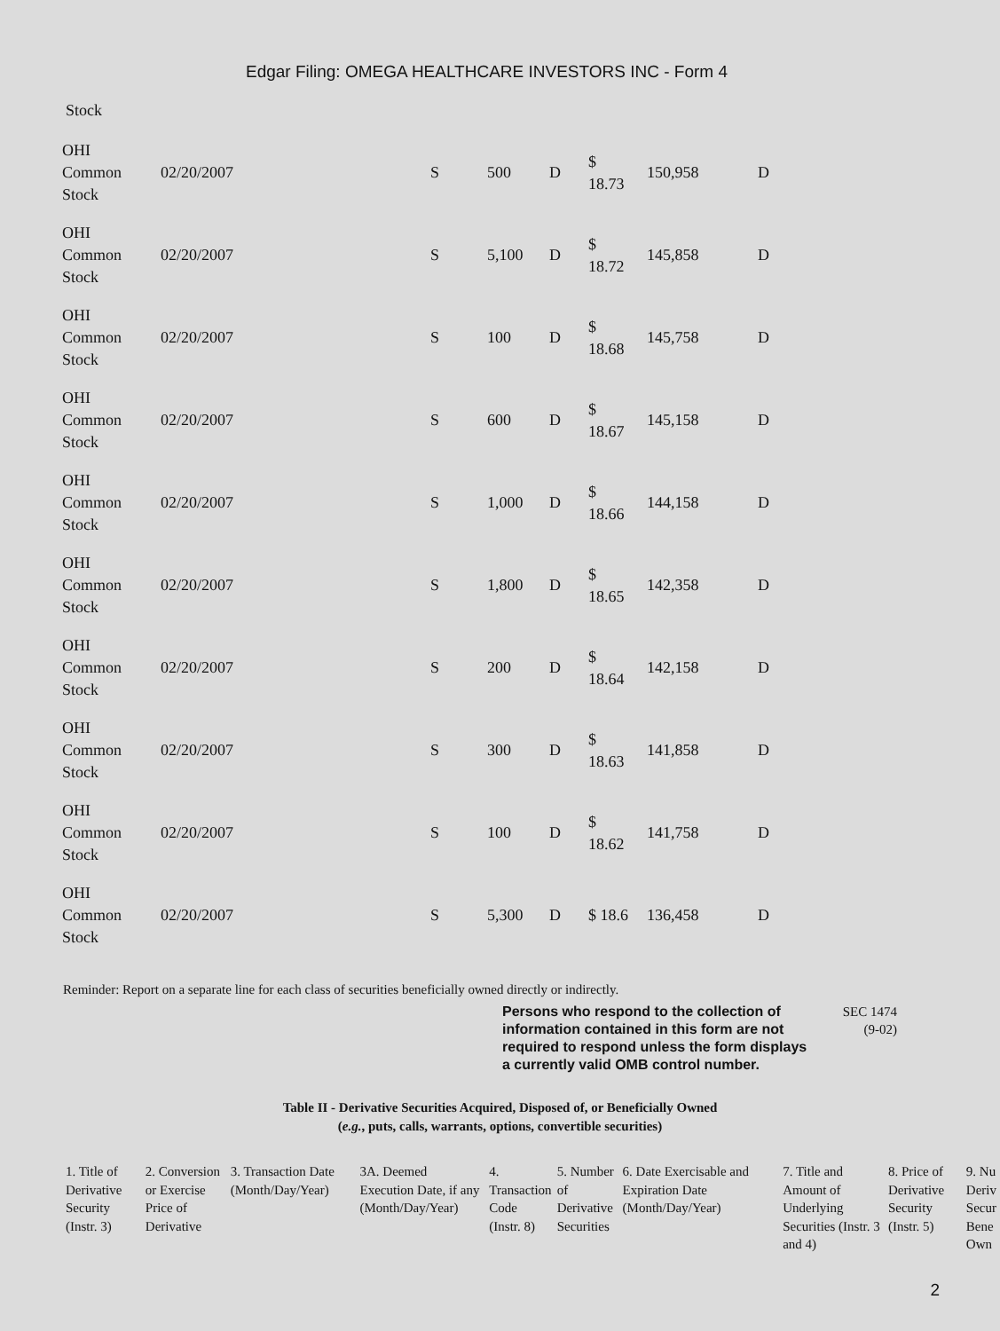Edgar Filing: OMEGA HEALTHCARE INVESTORS INC - Form 4
Stock
| OHI Common Stock | 02/20/2007 | S | 500 | D | $ 18.73 | 150,958 | D |
| OHI Common Stock | 02/20/2007 | S | 5,100 | D | $ 18.72 | 145,858 | D |
| OHI Common Stock | 02/20/2007 | S | 100 | D | $ 18.68 | 145,758 | D |
| OHI Common Stock | 02/20/2007 | S | 600 | D | $ 18.67 | 145,158 | D |
| OHI Common Stock | 02/20/2007 | S | 1,000 | D | $ 18.66 | 144,158 | D |
| OHI Common Stock | 02/20/2007 | S | 1,800 | D | $ 18.65 | 142,358 | D |
| OHI Common Stock | 02/20/2007 | S | 200 | D | $ 18.64 | 142,158 | D |
| OHI Common Stock | 02/20/2007 | S | 300 | D | $ 18.63 | 141,858 | D |
| OHI Common Stock | 02/20/2007 | S | 100 | D | $ 18.62 | 141,758 | D |
| OHI Common Stock | 02/20/2007 | S | 5,300 | D | $ 18.6 | 136,458 | D |
Reminder: Report on a separate line for each class of securities beneficially owned directly or indirectly.
Persons who respond to the collection of information contained in this form are not required to respond unless the form displays a currently valid OMB control number.
SEC 1474
(9-02)
Table II - Derivative Securities Acquired, Disposed of, or Beneficially Owned
(e.g., puts, calls, warrants, options, convertible securities)
| 1. Title of Derivative Security (Instr. 3) | 2. Conversion or Exercise Price of Derivative | 3. Transaction Date (Month/Day/Year) | 3A. Deemed Execution Date, if any (Month/Day/Year) | 4. Transaction Code (Instr. 8) | 5. Number of Derivative Securities | 6. Date Exercisable and Expiration Date (Month/Day/Year) | 7. Title and Amount of Underlying Securities (Instr. 3 and 4) | 8. Price of Derivative Security (Instr. 5) | 9. Nu Deriv Secur Bene Own |
| --- | --- | --- | --- | --- | --- | --- | --- | --- | --- |
2